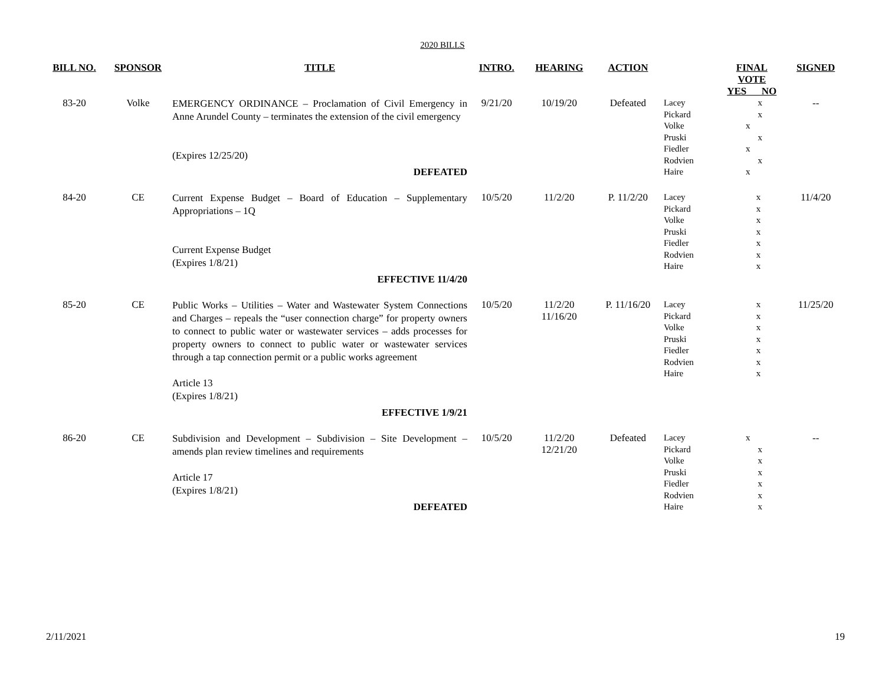2020 BILLS
| BILL NO. | SPONSOR | TITLE | INTRO. | HEARING | ACTION | | FINAL VOTE YES NO | SIGNED |
| --- | --- | --- | --- | --- | --- | --- | --- | --- |
| 83-20 | Volke | EMERGENCY ORDINANCE – Proclamation of Civil Emergency in Anne Arundel County – terminates the extension of the civil emergency (Expires 12/25/20) DEFEATED | 9/21/20 | 10/19/20 | Defeated | / Lacey / / x / / Pickard / / x / / Volke / x / / / Pruski / / x / / Fiedler / x / / / Rodvien / / x / / Haire / x / / | | -- |
| 84-20 | CE | Current Expense Budget – Board of Education – Supplementary Appropriations – 1Q Current Expense Budget (Expires 1/8/21) EFFECTIVE 11/4/20 | 10/5/20 | 11/2/20 | P. 11/2/20 | / Lacey / x / / Pickard / x / / Volke / x / / Pruski / x / / Fiedler / x / / Rodvien / x / / Haire / x / | | 11/4/20 |
| 85-20 | CE | Public Works – Utilities – Water and Wastewater System Connections and Charges – repeals the “user connection charge” for property owners to connect to public water or wastewater services – adds processes for property owners to connect to public water or wastewater services through a tap connection permit or a public works agreement Article 13 (Expires 1/8/21) EFFECTIVE 1/9/21 | 10/5/20 | 11/2/20 11/16/20 | P. 11/16/20 | / Lacey / x / / Pickard / x / / Volke / x / / Pruski / x / / Fiedler / x / / Rodvien / x / / Haire / x / | | 11/25/20 |
| 86-20 | CE | Subdivision and Development – Subdivision – Site Development – amends plan review timelines and requirements Article 17 (Expires 1/8/21) DEFEATED | 10/5/20 | 11/2/20 12/21/20 | Defeated | / Lacey / x / / / Pickard / / x / / Volke / / x / / Pruski / / x / / Fiedler / / x / / Rodvien / / x / / Haire / / x / | | -- |
2/11/2021 19